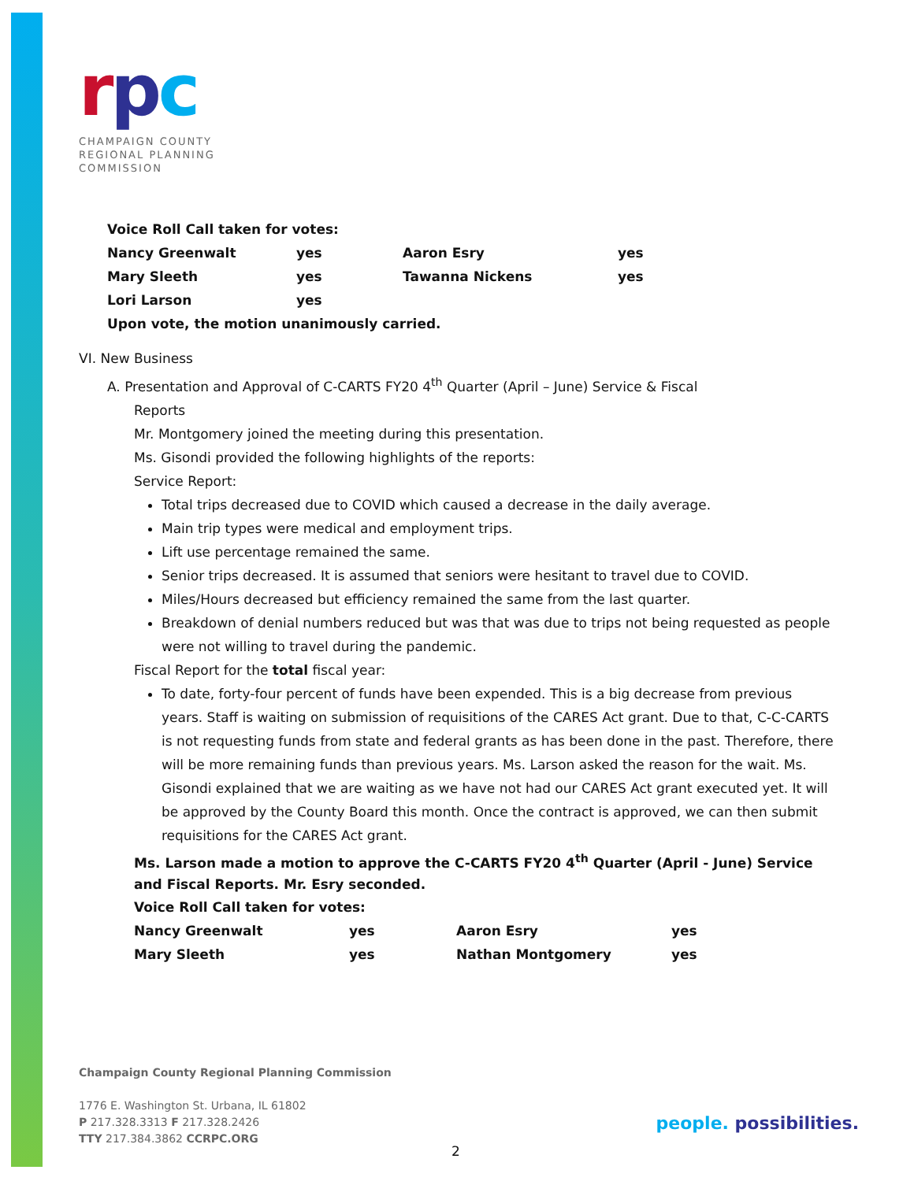rpc
CHAMPAIGN COUNTY
REGIONAL PLANNING
COMMISSION
Voice Roll Call taken for votes:
| Nancy Greenwalt | yes | Aaron Esry | yes |
| Mary Sleeth | yes | Tawanna Nickens | yes |
| Lori Larson | yes | | |
Upon vote, the motion unanimously carried.
VI. New Business
A. Presentation and Approval of C-CARTS FY20 4<sup>th</sup> Quarter (April – June) Service & Fiscal
Reports
Mr. Montgomery joined the meeting during this presentation.
Ms. Gisondi provided the following highlights of the reports:
Service Report:
Total trips decreased due to COVID which caused a decrease in the daily average.
Main trip types were medical and employment trips.
Lift use percentage remained the same.
Senior trips decreased. It is assumed that seniors were hesitant to travel due to COVID.
Miles/Hours decreased but efficiency remained the same from the last quarter.
Breakdown of denial numbers reduced but was that was due to trips not being requested as people were not willing to travel during the pandemic.
Fiscal Report for the total fiscal year:
To date, forty-four percent of funds have been expended. This is a big decrease from previous years. Staff is waiting on submission of requisitions of the CARES Act grant. Due to that, C-C-CARTS is not requesting funds from state and federal grants as has been done in the past. Therefore, there will be more remaining funds than previous years. Ms. Larson asked the reason for the wait. Ms. Gisondi explained that we are waiting as we have not had our CARES Act grant executed yet. It will be approved by the County Board this month. Once the contract is approved, we can then submit requisitions for the CARES Act grant.
Ms. Larson made a motion to approve the C-CARTS FY20 4<sup>th</sup> Quarter (April - June) Service and Fiscal Reports. Mr. Esry seconded.
Voice Roll Call taken for votes:
| Nancy Greenwalt | yes | Aaron Esry | yes |
| Mary Sleeth | yes | Nathan Montgomery | yes |
Champaign County Regional Planning Commission
1776 E. Washington St. Urbana, IL 61802
P 217.328.3313 F 217.328.2426
TTY 217.384.3862 CCRPC.ORG
people. possibilities.
2